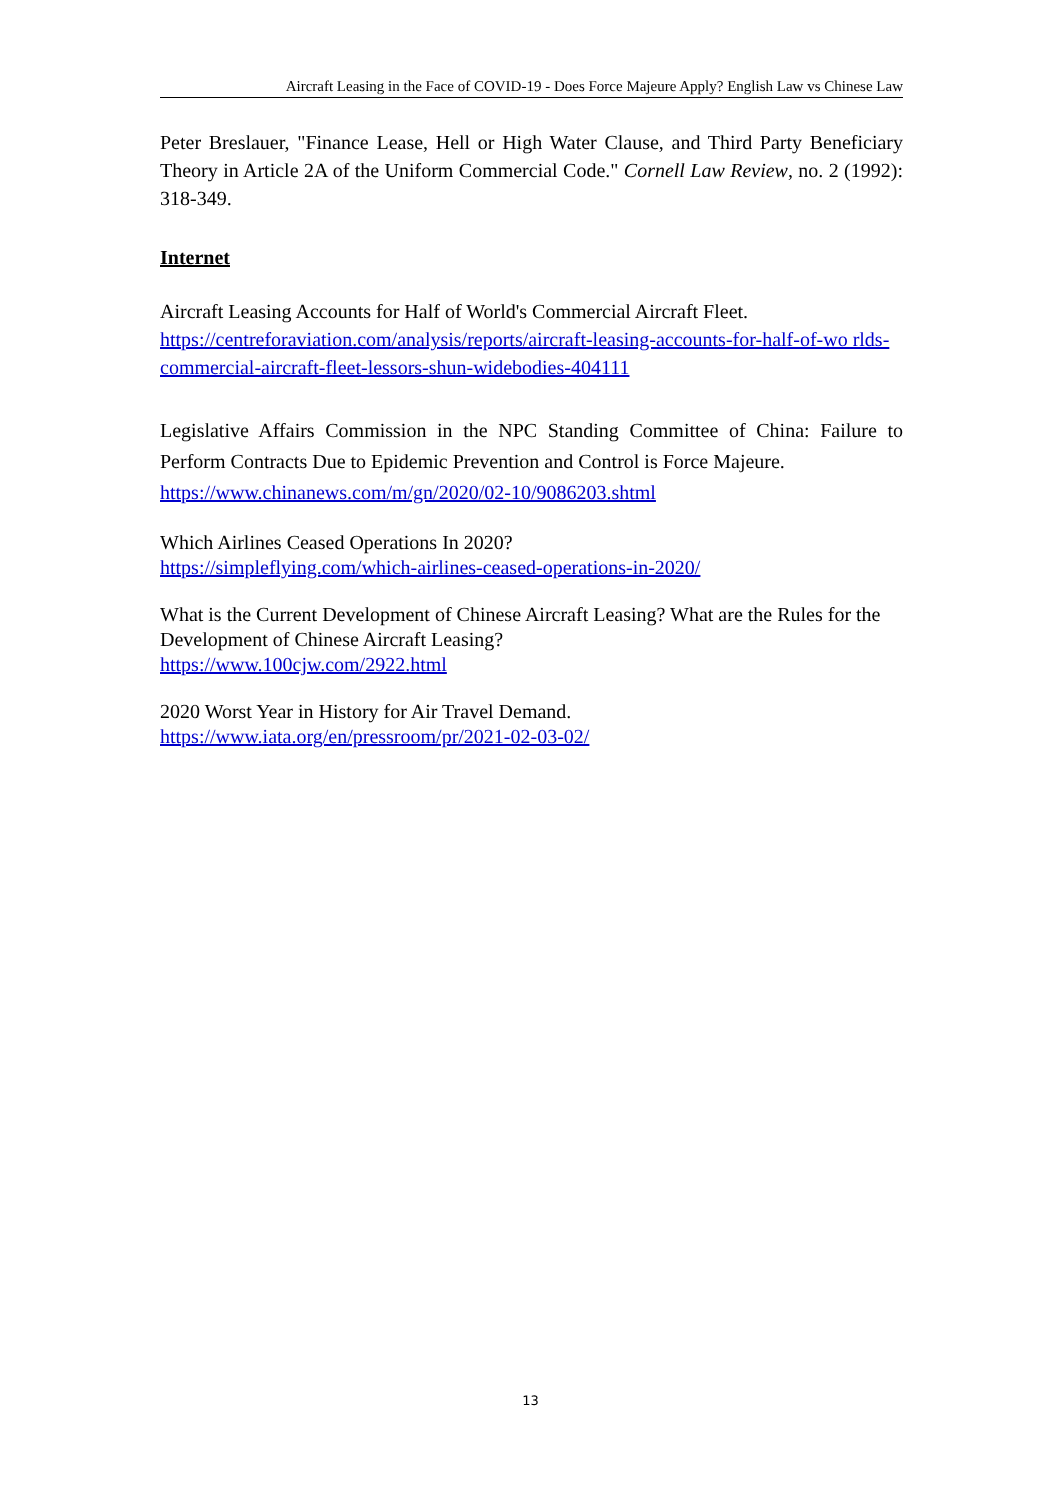Aircraft Leasing in the Face of COVID-19 - Does Force Majeure Apply? English Law vs Chinese Law
Peter Breslauer, "Finance Lease, Hell or High Water Clause, and Third Party Beneficiary Theory in Article 2A of the Uniform Commercial Code." Cornell Law Review, no. 2 (1992): 318-349.
Internet
Aircraft Leasing Accounts for Half of World's Commercial Aircraft Fleet.
https://centreforaviation.com/analysis/reports/aircraft-leasing-accounts-for-half-of-wo rlds-commercial-aircraft-fleet-lessors-shun-widebodies-404111
Legislative Affairs Commission in the NPC Standing Committee of China: Failure to Perform Contracts Due to Epidemic Prevention and Control is Force Majeure.
https://www.chinanews.com/m/gn/2020/02-10/9086203.shtml
Which Airlines Ceased Operations In 2020?
https://simpleflying.com/which-airlines-ceased-operations-in-2020/
What is the Current Development of Chinese Aircraft Leasing? What are the Rules for the Development of Chinese Aircraft Leasing?
https://www.100cjw.com/2922.html
2020 Worst Year in History for Air Travel Demand.
https://www.iata.org/en/pressroom/pr/2021-02-03-02/
13